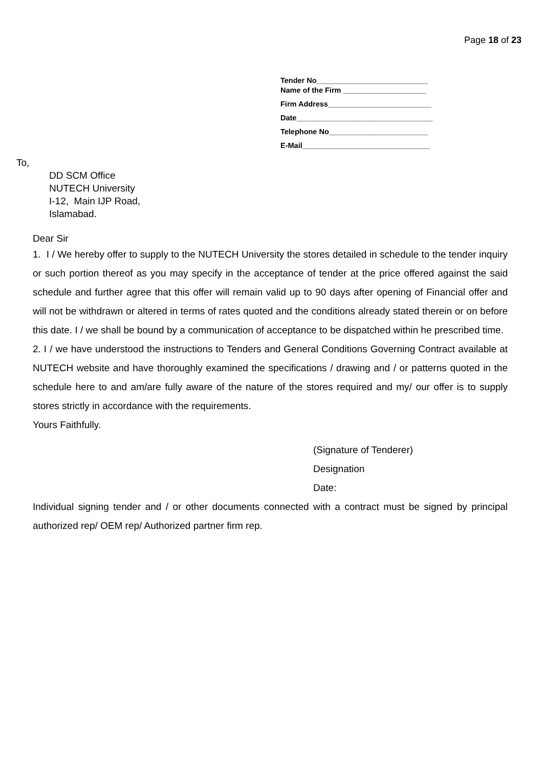Page 18 of 23
Tender No___________________________
Name of the Firm ____________________
Firm Address_________________________
Date_________________________________
Telephone No________________________
E-Mail_______________________________
To,
DD SCM Office
NUTECH University
I-12, Main IJP Road,
Islamabad.
Dear Sir
1. I / We hereby offer to supply to the NUTECH University the stores detailed in schedule to the tender inquiry or such portion thereof as you may specify in the acceptance of tender at the price offered against the said schedule and further agree that this offer will remain valid up to 90 days after opening of Financial offer and will not be withdrawn or altered in terms of rates quoted and the conditions already stated therein or on before this date. I / we shall be bound by a communication of acceptance to be dispatched within he prescribed time.
2. I / we have understood the instructions to Tenders and General Conditions Governing Contract available at NUTECH website and have thoroughly examined the specifications / drawing and / or patterns quoted in the schedule here to and am/are fully aware of the nature of the stores required and my/ our offer is to supply stores strictly in accordance with the requirements.
Yours Faithfully.
(Signature of Tenderer)
Designation
Date:
Individual signing tender and / or other documents connected with a contract must be signed by principal authorized rep/ OEM rep/ Authorized partner firm rep.